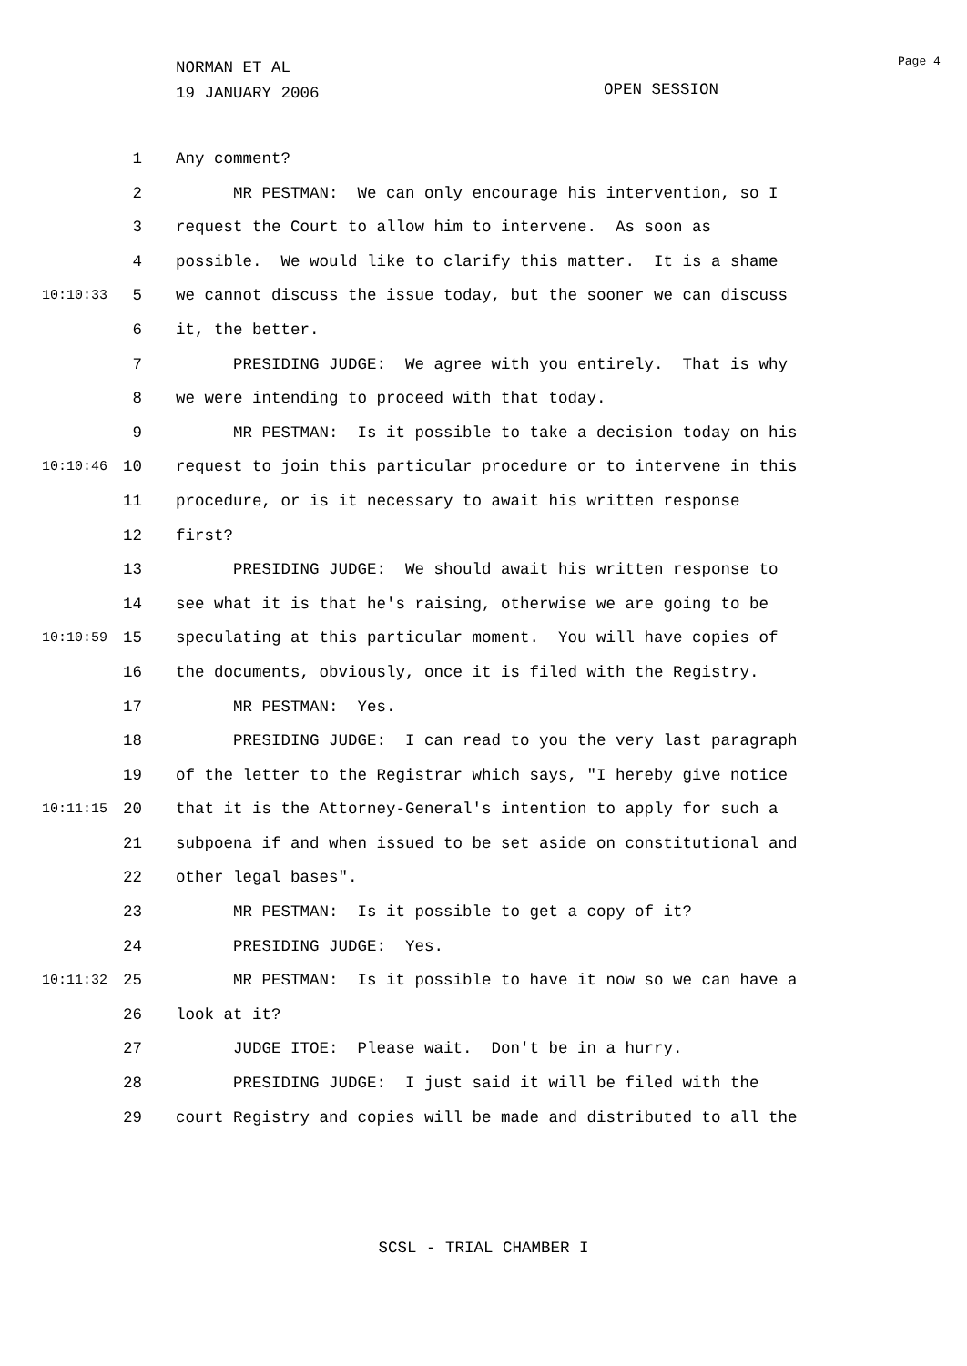NORMAN ET AL
19 JANUARY 2006
OPEN SESSION
Page 4
1 Any comment?
2 MR PESTMAN: We can only encourage his intervention, so I
3 request the Court to allow him to intervene. As soon as
4 possible. We would like to clarify this matter. It is a shame
10:10:33 5 we cannot discuss the issue today, but the sooner we can discuss
6 it, the better.
7 PRESIDING JUDGE: We agree with you entirely. That is why
8 we were intending to proceed with that today.
9 MR PESTMAN: Is it possible to take a decision today on his
10:10:46 10 request to join this particular procedure or to intervene in this
11 procedure, or is it necessary to await his written response
12 first?
13 PRESIDING JUDGE: We should await his written response to
14 see what it is that he's raising, otherwise we are going to be
10:10:59 15 speculating at this particular moment. You will have copies of
16 the documents, obviously, once it is filed with the Registry.
17 MR PESTMAN: Yes.
18 PRESIDING JUDGE: I can read to you the very last paragraph
19 of the letter to the Registrar which says, "I hereby give notice
10:11:15 20 that it is the Attorney-General's intention to apply for such a
21 subpoena if and when issued to be set aside on constitutional and
22 other legal bases".
23 MR PESTMAN: Is it possible to get a copy of it?
24 PRESIDING JUDGE: Yes.
10:11:32 25 MR PESTMAN: Is it possible to have it now so we can have a
26 look at it?
27 JUDGE ITOE: Please wait. Don't be in a hurry.
28 PRESIDING JUDGE: I just said it will be filed with the
29 court Registry and copies will be made and distributed to all the
SCSL - TRIAL CHAMBER I